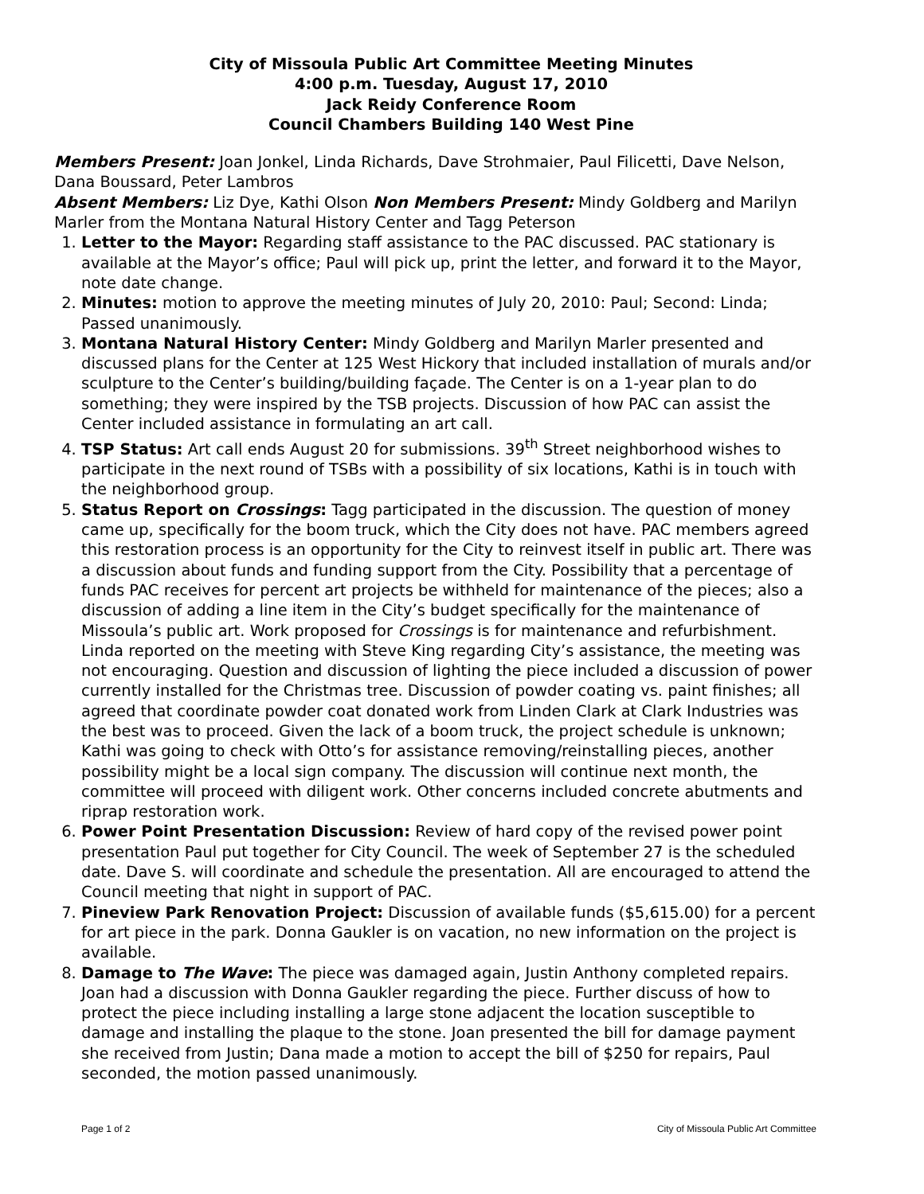City of Missoula Public Art Committee Meeting Minutes
4:00 p.m. Tuesday, August 17, 2010
Jack Reidy Conference Room
Council Chambers Building 140 West Pine
Members Present: Joan Jonkel, Linda Richards, Dave Strohmaier, Paul Filicetti, Dave Nelson, Dana Boussard, Peter Lambros
Absent Members: Liz Dye, Kathi Olson Non Members Present: Mindy Goldberg and Marilyn Marler from the Montana Natural History Center and Tagg Peterson
1. Letter to the Mayor: Regarding staff assistance to the PAC discussed. PAC stationary is available at the Mayor’s office; Paul will pick up, print the letter, and forward it to the Mayor, note date change.
2. Minutes: motion to approve the meeting minutes of July 20, 2010: Paul; Second: Linda; Passed unanimously.
3. Montana Natural History Center: Mindy Goldberg and Marilyn Marler presented and discussed plans for the Center at 125 West Hickory that included installation of murals and/or sculpture to the Center’s building/building façade. The Center is on a 1-year plan to do something; they were inspired by the TSB projects. Discussion of how PAC can assist the Center included assistance in formulating an art call.
4. TSP Status: Art call ends August 20 for submissions. 39<sup>th</sup> Street neighborhood wishes to participate in the next round of TSBs with a possibility of six locations, Kathi is in touch with the neighborhood group.
5. Status Report on Crossings: Tagg participated in the discussion. The question of money came up, specifically for the boom truck, which the City does not have. PAC members agreed this restoration process is an opportunity for the City to reinvest itself in public art. There was a discussion about funds and funding support from the City. Possibility that a percentage of funds PAC receives for percent art projects be withheld for maintenance of the pieces; also a discussion of adding a line item in the City’s budget specifically for the maintenance of Missoula’s public art. Work proposed for Crossings is for maintenance and refurbishment. Linda reported on the meeting with Steve King regarding City’s assistance, the meeting was not encouraging. Question and discussion of lighting the piece included a discussion of power currently installed for the Christmas tree. Discussion of powder coating vs. paint finishes; all agreed that coordinate powder coat donated work from Linden Clark at Clark Industries was the best was to proceed. Given the lack of a boom truck, the project schedule is unknown; Kathi was going to check with Otto’s for assistance removing/reinstalling pieces, another possibility might be a local sign company. The discussion will continue next month, the committee will proceed with diligent work. Other concerns included concrete abutments and riprap restoration work.
6. Power Point Presentation Discussion: Review of hard copy of the revised power point presentation Paul put together for City Council. The week of September 27 is the scheduled date. Dave S. will coordinate and schedule the presentation. All are encouraged to attend the Council meeting that night in support of PAC.
7. Pineview Park Renovation Project: Discussion of available funds ($5,615.00) for a percent for art piece in the park. Donna Gaukler is on vacation, no new information on the project is available.
8. Damage to The Wave: The piece was damaged again, Justin Anthony completed repairs. Joan had a discussion with Donna Gaukler regarding the piece. Further discuss of how to protect the piece including installing a large stone adjacent the location susceptible to damage and installing the plaque to the stone. Joan presented the bill for damage payment she received from Justin; Dana made a motion to accept the bill of $250 for repairs, Paul seconded, the motion passed unanimously.
Page 1 of 2 City of Missoula Public Art Committee